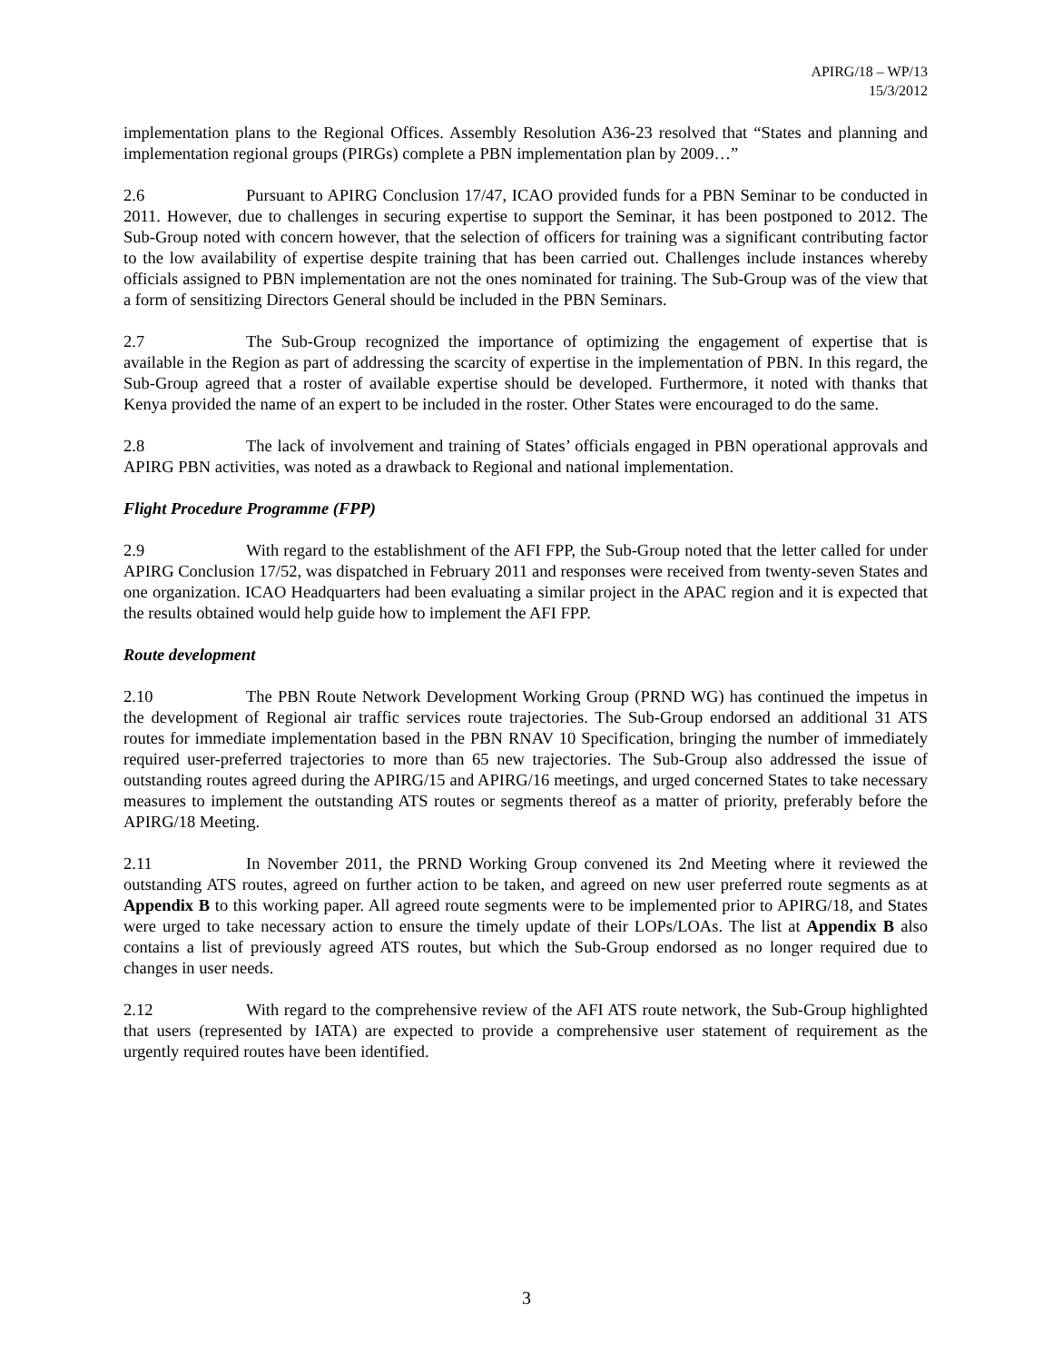APIRG/18 – WP/13
15/3/2012
implementation plans to the Regional Offices. Assembly Resolution A36-23 resolved that “States and planning and implementation regional groups (PIRGs) complete a PBN implementation plan by 2009…”
2.6 Pursuant to APIRG Conclusion 17/47, ICAO provided funds for a PBN Seminar to be conducted in 2011. However, due to challenges in securing expertise to support the Seminar, it has been postponed to 2012. The Sub-Group noted with concern however, that the selection of officers for training was a significant contributing factor to the low availability of expertise despite training that has been carried out. Challenges include instances whereby officials assigned to PBN implementation are not the ones nominated for training. The Sub-Group was of the view that a form of sensitizing Directors General should be included in the PBN Seminars.
2.7 The Sub-Group recognized the importance of optimizing the engagement of expertise that is available in the Region as part of addressing the scarcity of expertise in the implementation of PBN. In this regard, the Sub-Group agreed that a roster of available expertise should be developed. Furthermore, it noted with thanks that Kenya provided the name of an expert to be included in the roster. Other States were encouraged to do the same.
2.8 The lack of involvement and training of States’ officials engaged in PBN operational approvals and APIRG PBN activities, was noted as a drawback to Regional and national implementation.
Flight Procedure Programme (FPP)
2.9 With regard to the establishment of the AFI FPP, the Sub-Group noted that the letter called for under APIRG Conclusion 17/52, was dispatched in February 2011 and responses were received from twenty-seven States and one organization. ICAO Headquarters had been evaluating a similar project in the APAC region and it is expected that the results obtained would help guide how to implement the AFI FPP.
Route development
2.10 The PBN Route Network Development Working Group (PRND WG) has continued the impetus in the development of Regional air traffic services route trajectories. The Sub-Group endorsed an additional 31 ATS routes for immediate implementation based in the PBN RNAV 10 Specification, bringing the number of immediately required user-preferred trajectories to more than 65 new trajectories. The Sub-Group also addressed the issue of outstanding routes agreed during the APIRG/15 and APIRG/16 meetings, and urged concerned States to take necessary measures to implement the outstanding ATS routes or segments thereof as a matter of priority, preferably before the APIRG/18 Meeting.
2.11 In November 2011, the PRND Working Group convened its 2nd Meeting where it reviewed the outstanding ATS routes, agreed on further action to be taken, and agreed on new user preferred route segments as at Appendix B to this working paper. All agreed route segments were to be implemented prior to APIRG/18, and States were urged to take necessary action to ensure the timely update of their LOPs/LOAs. The list at Appendix B also contains a list of previously agreed ATS routes, but which the Sub-Group endorsed as no longer required due to changes in user needs.
2.12 With regard to the comprehensive review of the AFI ATS route network, the Sub-Group highlighted that users (represented by IATA) are expected to provide a comprehensive user statement of requirement as the urgently required routes have been identified.
3